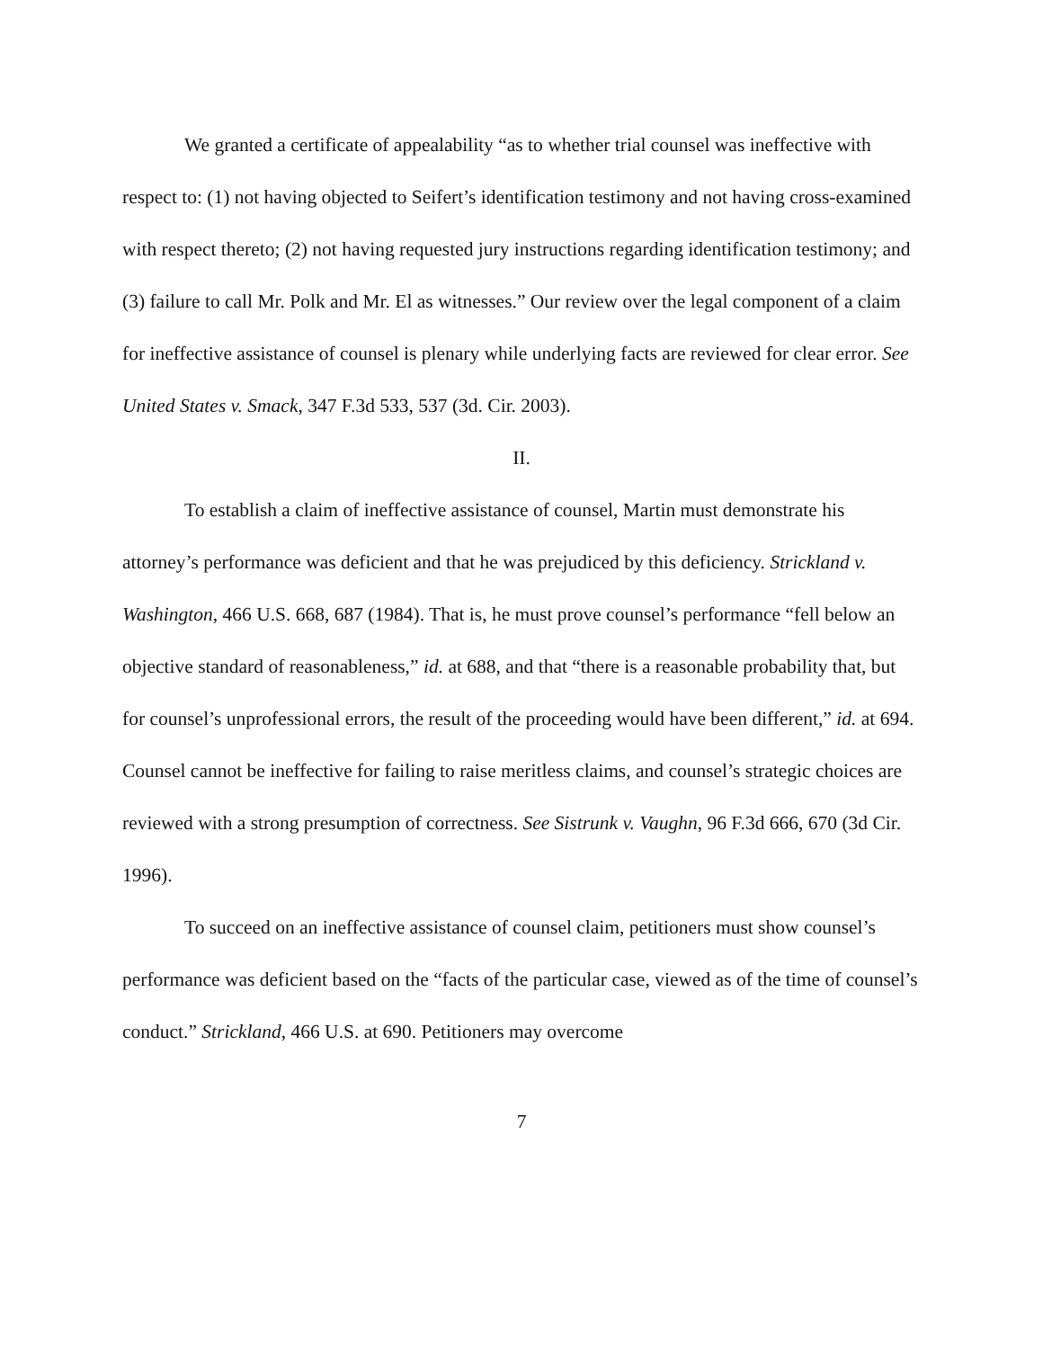We granted a certificate of appealability “as to whether trial counsel was ineffective with respect to: (1) not having objected to Seifert’s identification testimony and not having cross-examined with respect thereto; (2) not having requested jury instructions regarding identification testimony; and (3) failure to call Mr. Polk and Mr. El as witnesses.” Our review over the legal component of a claim for ineffective assistance of counsel is plenary while underlying facts are reviewed for clear error. See United States v. Smack, 347 F.3d 533, 537 (3d. Cir. 2003).
II.
To establish a claim of ineffective assistance of counsel, Martin must demonstrate his attorney’s performance was deficient and that he was prejudiced by this deficiency. Strickland v. Washington, 466 U.S. 668, 687 (1984). That is, he must prove counsel’s performance “fell below an objective standard of reasonableness,” id. at 688, and that “there is a reasonable probability that, but for counsel’s unprofessional errors, the result of the proceeding would have been different,” id. at 694. Counsel cannot be ineffective for failing to raise meritless claims, and counsel’s strategic choices are reviewed with a strong presumption of correctness. See Sistrunk v. Vaughn, 96 F.3d 666, 670 (3d Cir. 1996).
To succeed on an ineffective assistance of counsel claim, petitioners must show counsel’s performance was deficient based on the “facts of the particular case, viewed as of the time of counsel’s conduct.” Strickland, 466 U.S. at 690. Petitioners may overcome
7